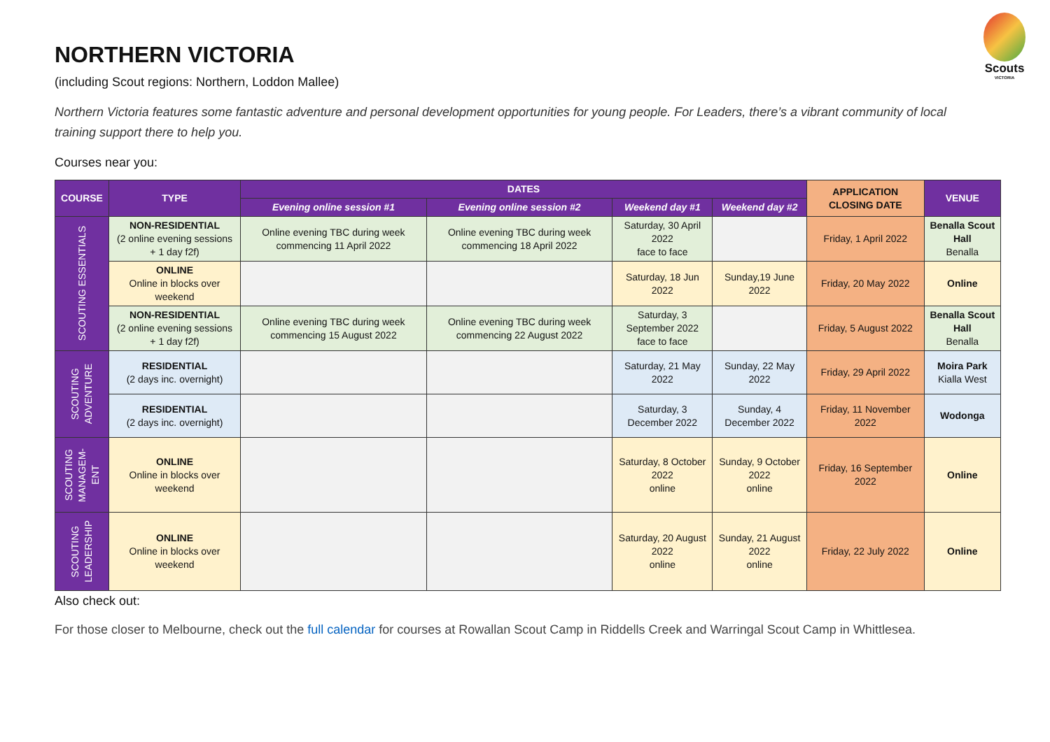Scouts
VICTORIA
NORTHERN VICTORIA
(including Scout regions: Northern, Loddon Mallee)
Northern Victoria features some fantastic adventure and personal development opportunities for young people. For Leaders, there’s a vibrant community of local training support there to help you.
Courses near you:
| COURSE | TYPE | DATES | | | | APPLICATION CLOSING DATE | VENUE |
| --- | --- | --- | --- | --- | --- | --- | --- |
| | | Evening online session #1 | Evening online session #2 | Weekend day #1 | Weekend day #2 | | |
| SCOUTING ESSENTIALS | NON-RESIDENTIAL (2 online evening sessions + 1 day f2f) | Online evening TBC during week commencing 11 April 2022 | Online evening TBC during week commencing 18 April 2022 | Saturday, 30 April 2022 face to face | | Friday, 1 April 2022 | Benalla Scout Hall Benalla |
| | ONLINE Online in blocks over weekend | | | Saturday, 18 Jun 2022 | Sunday,19 June 2022 | Friday, 20 May 2022 | Online |
| | NON-RESIDENTIAL (2 online evening sessions + 1 day f2f) | Online evening TBC during week commencing 15 August 2022 | Online evening TBC during week commencing 22 August 2022 | Saturday, 3 September 2022 face to face | | Friday, 5 August 2022 | Benalla Scout Hall Benalla |
| SCOUTING ADVENTURE | RESIDENTIAL (2 days inc. overnight) | | | Saturday, 21 May 2022 | Sunday, 22 May 2022 | Friday, 29 April 2022 | Moira Park Kialla West |
| | RESIDENTIAL (2 days inc. overnight) | | | Saturday, 3 December 2022 | Sunday, 4 December 2022 | Friday, 11 November 2022 | Wodonga |
| SCOUTING MANAGEM- ENT | ONLINE Online in blocks over weekend | | | Saturday, 8 October 2022 online | Sunday, 9 October 2022 online | Friday, 16 September 2022 | Online |
| SCOUTING LEADERSHIP | ONLINE Online in blocks over weekend | | | Saturday, 20 August 2022 online | Sunday, 21 August 2022 online | Friday, 22 July 2022 | Online |
Also check out:
For those closer to Melbourne, check out the full calendar for courses at Rowallan Scout Camp in Riddells Creek and Warringal Scout Camp in Whittlesea.